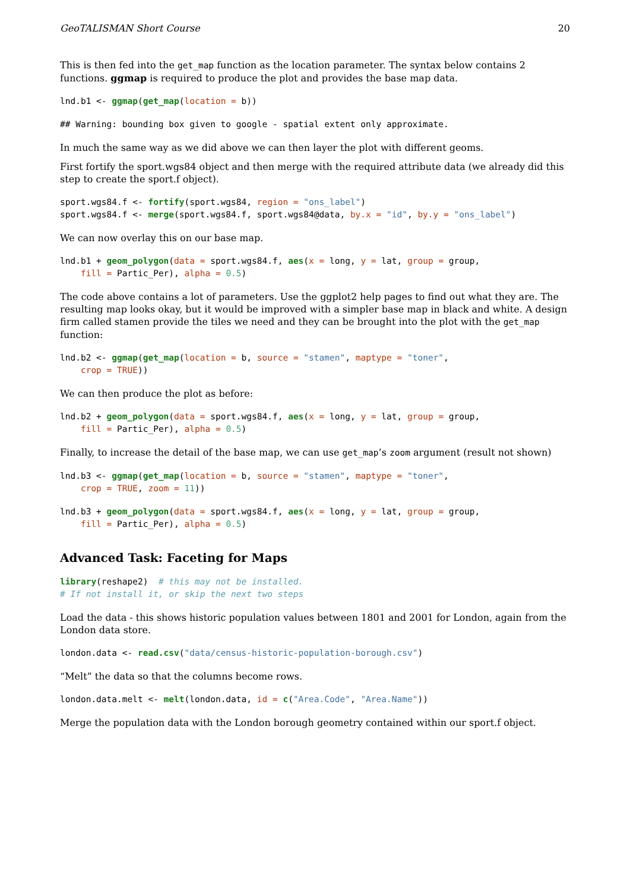GeoTALISMAN Short Course 20
This is then fed into the get_map function as the location parameter. The syntax below contains 2 functions. ggmap is required to produce the plot and provides the base map data.
lnd.b1 <- ggmap(get_map(location = b))
## Warning: bounding box given to google - spatial extent only approximate.
In much the same way as we did above we can then layer the plot with different geoms.
First fortify the sport.wgs84 object and then merge with the required attribute data (we already did this step to create the sport.f object).
sport.wgs84.f <- fortify(sport.wgs84, region = "ons_label")
sport.wgs84.f <- merge(sport.wgs84.f, sport.wgs84@data, by.x = "id", by.y = "ons_label")
We can now overlay this on our base map.
lnd.b1 + geom_polygon(data = sport.wgs84.f, aes(x = long, y = lat, group = group,
    fill = Partic_Per), alpha = 0.5)
The code above contains a lot of parameters. Use the ggplot2 help pages to find out what they are. The resulting map looks okay, but it would be improved with a simpler base map in black and white. A design firm called stamen provide the tiles we need and they can be brought into the plot with the get_map function:
lnd.b2 <- ggmap(get_map(location = b, source = "stamen", maptype = "toner",
    crop = TRUE))
We can then produce the plot as before:
lnd.b2 + geom_polygon(data = sport.wgs84.f, aes(x = long, y = lat, group = group,
    fill = Partic_Per), alpha = 0.5)
Finally, to increase the detail of the base map, we can use get_map’s zoom argument (result not shown)
lnd.b3 <- ggmap(get_map(location = b, source = "stamen", maptype = "toner",
    crop = TRUE, zoom = 11))
lnd.b3 + geom_polygon(data = sport.wgs84.f, aes(x = long, y = lat, group = group,
    fill = Partic_Per), alpha = 0.5)
Advanced Task: Faceting for Maps
library(reshape2)  # this may not be installed.
# If not install it, or skip the next two steps
Load the data - this shows historic population values between 1801 and 2001 for London, again from the London data store.
london.data <- read.csv("data/census-historic-population-borough.csv")
“Melt” the data so that the columns become rows.
london.data.melt <- melt(london.data, id = c("Area.Code", "Area.Name"))
Merge the population data with the London borough geometry contained within our sport.f object.